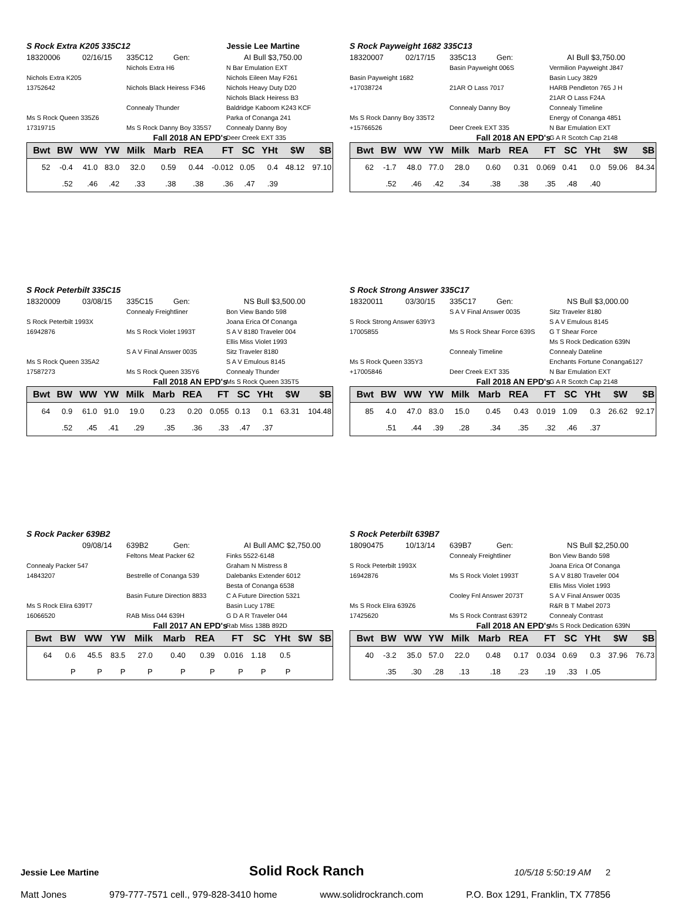S Rock Extra K205 335C12 Jessie Lee Martine
18320006
02/16/15
335C12
Gen:
AI Bull $3,750.00
Nichols Extra H6
N Bar Emulation EXT
Nichols Extra K205
Nichols Eileen May F261
13752642
Nichols Black Heiress F346
Nichols Heavy Duty D20
Nichols Black Heiress B3
Connealy Thunder
Baldridge Kaboom K243 KCF
Ms S Rock Queen 335Z6
Parka of Conanga 241
17319715
Ms S Rock Danny Boy 335S7
Connealy Danny Boy
Deer Creek EXT 335
Fall 2018 AN EPD's
| Bwt | BW | WW | YW | Milk | Marb | REA | FT | SC | YHt | $W | $B |
| --- | --- | --- | --- | --- | --- | --- | --- | --- | --- | --- | --- |
| 52 | -0.4 | 41.0 | 83.0 | 32.0 | 0.59 | 0.44 | -0.012 | 0.05 | 0.4 | 48.12 | 97.10 |
| | .52 | .46 | .42 | .33 | .38 | .38 | .36 | .47 | .39 | | |
S Rock Payweight 1682 335C13
18320007
02/17/15
335C13
Gen:
AI Bull $3,750.00
Basin Payweight 006S
Vermilion Payweight J847
Basin Payweight 1682
Basin Lucy 3829
+17038724
21AR O Lass 7017
HARB Pendleton 765 J H
21AR O Lass F24A
Connealy Danny Boy
Connealy Timeline
Ms S Rock Danny Boy 335T2
Energy of Conanga 4851
+15766526
Deer Creek EXT 335
N Bar Emulation EXT
G A R Scotch Cap 2148
Fall 2018 AN EPD's
| Bwt | BW | WW | YW | Milk | Marb | REA | FT | SC | YHt | $W | $B |
| --- | --- | --- | --- | --- | --- | --- | --- | --- | --- | --- | --- |
| 62 | -1.7 | 48.0 | 77.0 | 28.0 | 0.60 | 0.31 | 0.069 | 0.41 | 0.0 | 59.06 | 84.34 |
| | .52 | .46 | .42 | .34 | .38 | .38 | .35 | .48 | .40 | | |
S Rock Peterbilt 335C15
18320009
03/08/15
335C15
Gen:
NS Bull $3,500.00
Connealy Freightliner
Bon View Bando 598
S Rock Peterbilt 1993X
Joana Erica Of Conanga
16942876
Ms S Rock Violet 1993T
S A V 8180 Traveler 004
Ellis Miss Violet 1993
S A V Final Answer 0035
Sitz Traveler 8180
Ms S Rock Queen 335A2
S A V Emulous 8145
17587273
Ms S Rock Queen 335Y6
Connealy Thunder
Ms S Rock Queen 335T5
Fall 2018 AN EPD's
| Bwt | BW | WW | YW | Milk | Marb | REA | FT | SC | YHt | $W | $B |
| --- | --- | --- | --- | --- | --- | --- | --- | --- | --- | --- | --- |
| 64 | 0.9 | 61.0 | 91.0 | 19.0 | 0.23 | 0.20 | 0.055 | 0.13 | 0.1 | 63.31 | 104.48 |
| | .52 | .45 | .41 | .29 | .35 | .36 | .33 | .47 | .37 | | |
S Rock Strong Answer 335C17
18320011
03/30/15
335C17
Gen:
NS Bull $3,000.00
S A V Final Answer 0035
Sitz Traveler 8180
S Rock Strong Answer 639Y3
S A V Emulous 8145
17005855
Ms S Rock Shear Force 639S
G T Shear Force
Ms S Rock Dedication 639N
Connealy Timeline
Connealy Dateline
Ms S Rock Queen 335Y3
Enchants Fortune Conanga6127
+17005846
Deer Creek EXT 335
N Bar Emulation EXT
G A R Scotch Cap 2148
Fall 2018 AN EPD's
| Bwt | BW | WW | YW | Milk | Marb | REA | FT | SC | YHt | $W | $B |
| --- | --- | --- | --- | --- | --- | --- | --- | --- | --- | --- | --- |
| 85 | 4.0 | 47.0 | 83.0 | 15.0 | 0.45 | 0.43 | 0.019 | 1.09 | 0.3 | 26.62 | 92.17 |
| | .51 | .44 | .39 | .28 | .34 | .35 | .32 | .46 | .37 | | |
S Rock Packer 639B2
09/08/14
639B2
Gen:
AI Bull AMC $2,750.00
Feltons Meat Packer 62
Finks 5522-6148
Connealy Packer 547
Graham N Mistress 8
14843207
Bestrelle of Conanga 539
Dalebanks Extender 6012
Besta of Conanga 6538
Basin Future Direction 8833
C A Future Direction 5321
Ms S Rock Elira 639T7
Basin Lucy 178E
16066520
RAB Miss 044 639H
G D A R Traveler 044
Rab Miss 138B 892D
Fall 2017 AN EPD's
| Bwt | BW | WW | YW | Milk | Marb | REA | FT | SC | YHt | $W | $B |
| --- | --- | --- | --- | --- | --- | --- | --- | --- | --- | --- | --- |
| 64 | 0.6 | 45.5 | 83.5 | 27.0 | 0.40 | 0.39 | 0.016 | 1.18 | 0.5 | | |
| | P | P | P | P | P | P | P | P | P | | |
S Rock Peterbilt 639B7
18090475
10/13/14
639B7
Gen:
NS Bull $2,250.00
Connealy Freightliner
Bon View Bando 598
S Rock Peterbilt 1993X
Joana Erica Of Conanga
16942876
Ms S Rock Violet 1993T
S A V 8180 Traveler 004
Ellis Miss Violet 1993
Cooley Fnl Answer 2073T
S A V Final Answer 0035
Ms S Rock Elira 639Z6
R&R B T Mabel 2073
17425620
Ms S Rock Contrast 639T2
Connealy Contrast
Ms S Rock Dedication 639N
Fall 2018 AN EPD's
| Bwt | BW | WW | YW | Milk | Marb | REA | FT | SC | YHt | $W | $B |
| --- | --- | --- | --- | --- | --- | --- | --- | --- | --- | --- | --- |
| 40 | -3.2 | 35.0 | 57.0 | 22.0 | 0.48 | 0.17 | 0.034 | 0.69 | 0.3 | 37.96 | 76.73 |
| | .35 | .30 | .28 | .13 | .18 | .23 | .19 | .33 | I .05 | | |
Jessie Lee Martine Solid Rock Ranch 10/5/18 5:50:19 AM 2
Matt Jones 979-777-7571 cell., 979-828-3410 home www.solidrockranch.com P.O. Box 1291, Franklin, TX 77856